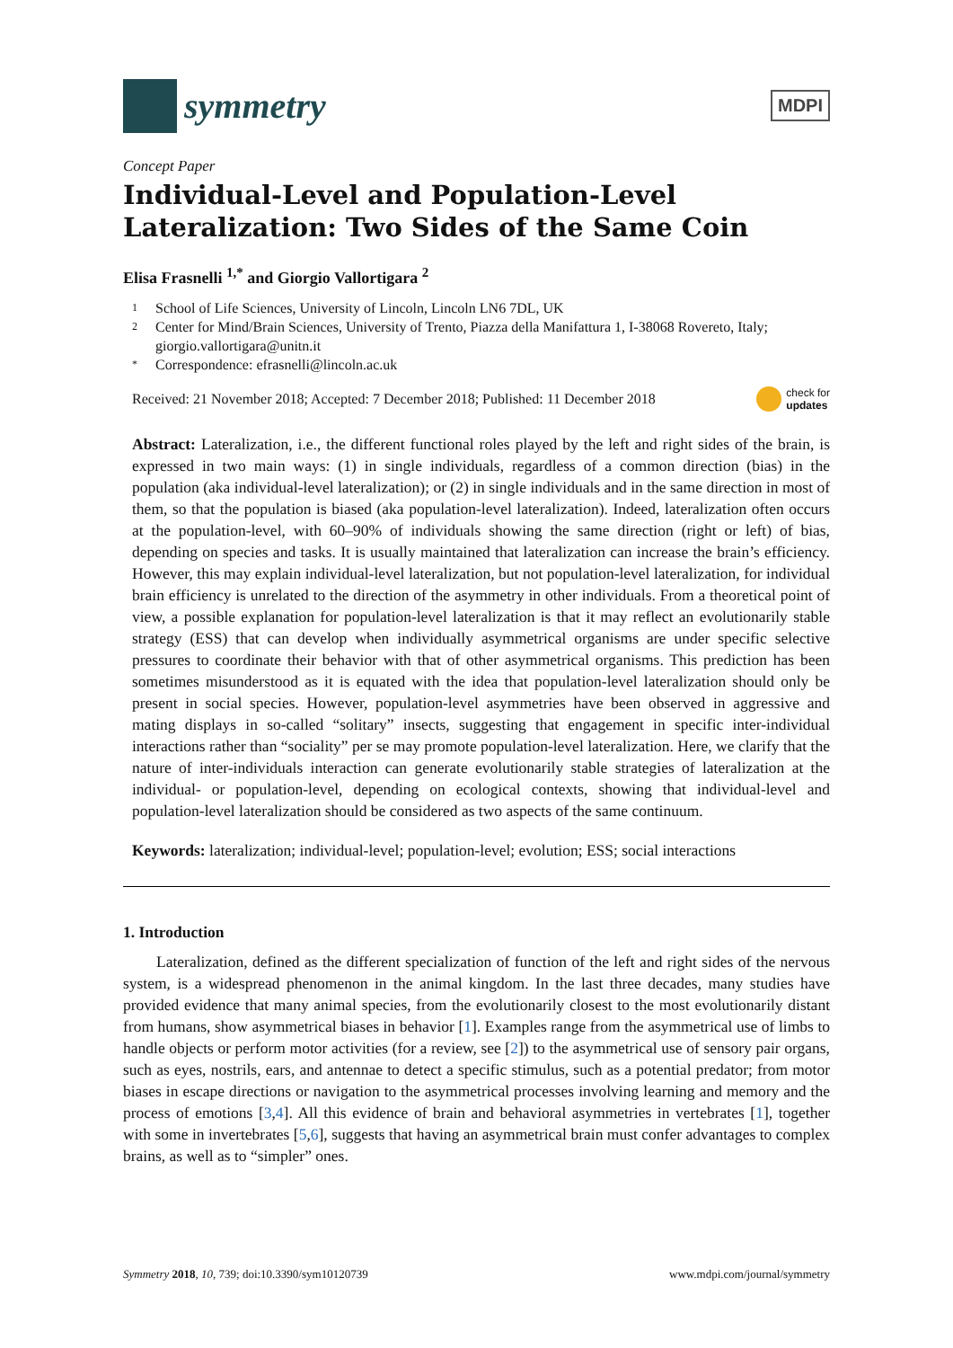symmetry
MDPI
Concept Paper
Individual-Level and Population-Level Lateralization: Two Sides of the Same Coin
Elisa Frasnelli <sup>1,*</sup> and Giorgio Vallortigara <sup>2</sup>
1 School of Life Sciences, University of Lincoln, Lincoln LN6 7DL, UK
2 Center for Mind/Brain Sciences, University of Trento, Piazza della Manifattura 1, I-38068 Rovereto, Italy; giorgio.vallortigara@unitn.it
* Correspondence: efrasnelli@lincoln.ac.uk
Received: 21 November 2018; Accepted: 7 December 2018; Published: 11 December 2018 check for
updates
Abstract: Lateralization, i.e., the different functional roles played by the left and right sides of the brain, is expressed in two main ways: (1) in single individuals, regardless of a common direction (bias) in the population (aka individual-level lateralization); or (2) in single individuals and in the same direction in most of them, so that the population is biased (aka population-level lateralization). Indeed, lateralization often occurs at the population-level, with 60–90% of individuals showing the same direction (right or left) of bias, depending on species and tasks. It is usually maintained that lateralization can increase the brain’s efficiency. However, this may explain individual-level lateralization, but not population-level lateralization, for individual brain efficiency is unrelated to the direction of the asymmetry in other individuals. From a theoretical point of view, a possible explanation for population-level lateralization is that it may reflect an evolutionarily stable strategy (ESS) that can develop when individually asymmetrical organisms are under specific selective pressures to coordinate their behavior with that of other asymmetrical organisms. This prediction has been sometimes misunderstood as it is equated with the idea that population-level lateralization should only be present in social species. However, population-level asymmetries have been observed in aggressive and mating displays in so-called “solitary” insects, suggesting that engagement in specific inter-individual interactions rather than “sociality” per se may promote population-level lateralization. Here, we clarify that the nature of inter-individuals interaction can generate evolutionarily stable strategies of lateralization at the individual- or population-level, depending on ecological contexts, showing that individual-level and population-level lateralization should be considered as two aspects of the same continuum.
Keywords: lateralization; individual-level; population-level; evolution; ESS; social interactions
1. Introduction
Lateralization, defined as the different specialization of function of the left and right sides of the nervous system, is a widespread phenomenon in the animal kingdom. In the last three decades, many studies have provided evidence that many animal species, from the evolutionarily closest to the most evolutionarily distant from humans, show asymmetrical biases in behavior [1]. Examples range from the asymmetrical use of limbs to handle objects or perform motor activities (for a review, see [2]) to the asymmetrical use of sensory pair organs, such as eyes, nostrils, ears, and antennae to detect a specific stimulus, such as a potential predator; from motor biases in escape directions or navigation to the asymmetrical processes involving learning and memory and the process of emotions [3,4]. All this evidence of brain and behavioral asymmetries in vertebrates [1], together with some in invertebrates [5,6], suggests that having an asymmetrical brain must confer advantages to complex brains, as well as to “simpler” ones.
Symmetry 2018, 10, 739; doi:10.3390/sym10120739 www.mdpi.com/journal/symmetry